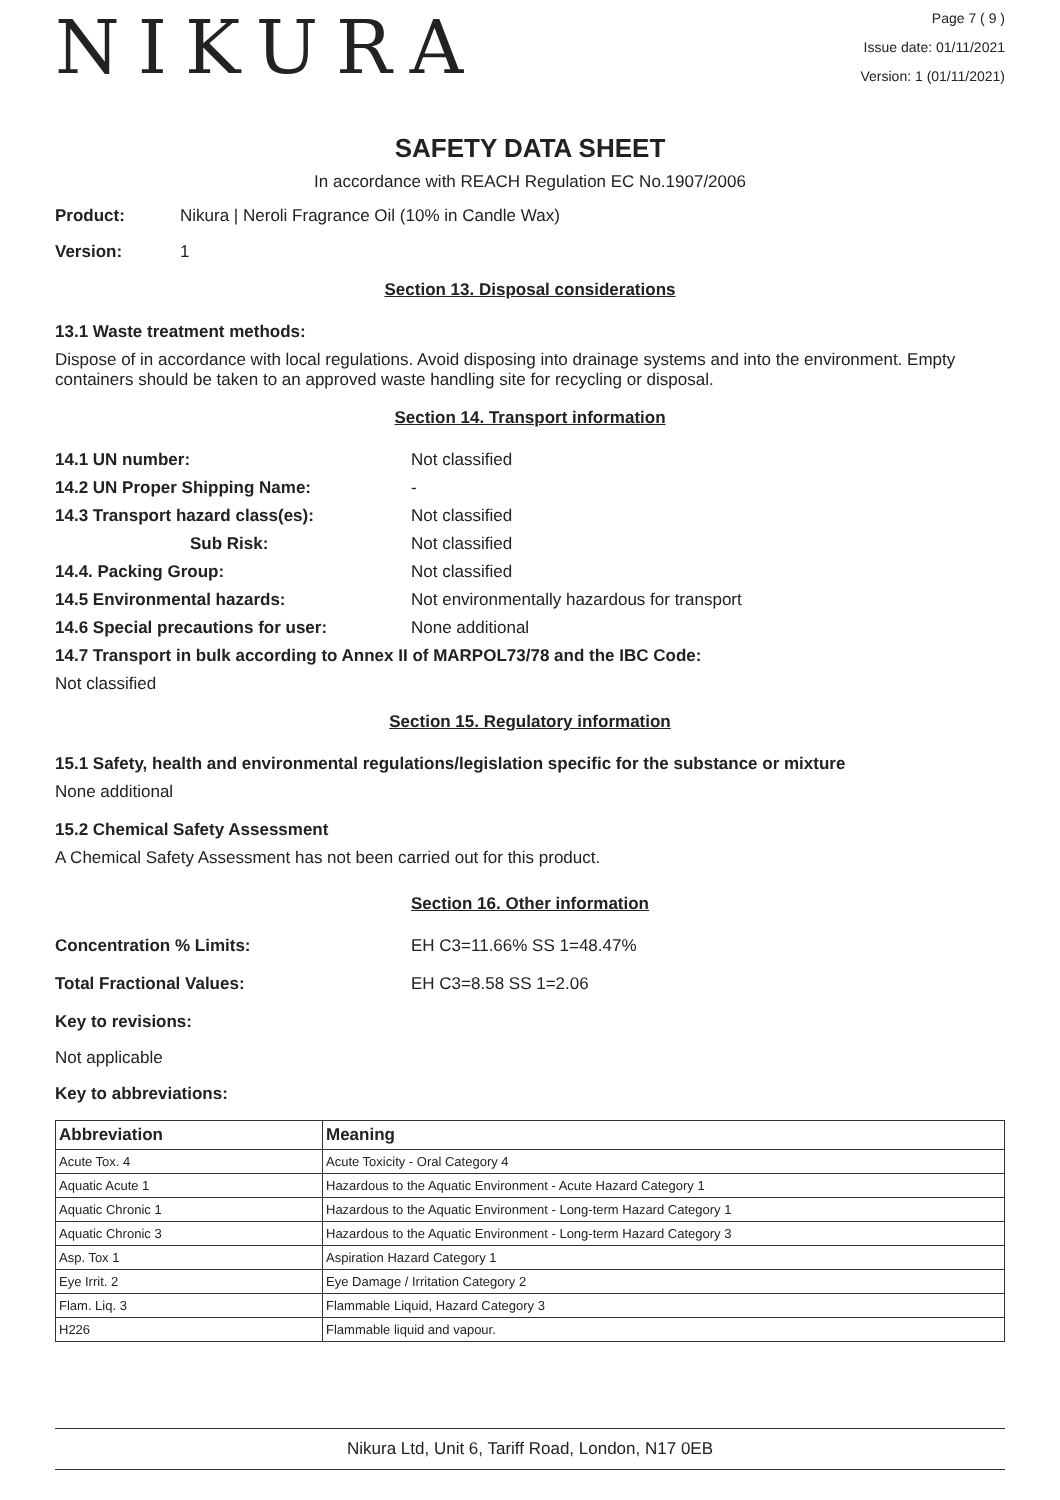NIKURA
Page 7 ( 9 )
Issue date: 01/11/2021
Version: 1 (01/11/2021)
SAFETY DATA SHEET
In accordance with REACH Regulation EC No.1907/2006
Product: Nikura | Neroli Fragrance Oil (10% in Candle Wax)
Version: 1
Section 13. Disposal considerations
13.1 Waste treatment methods:
Dispose of in accordance with local regulations. Avoid disposing into drainage systems and into the environment. Empty containers should be taken to an approved waste handling site for recycling or disposal.
Section 14. Transport information
14.1 UN number: Not classified
14.2 UN Proper Shipping Name: -
14.3 Transport hazard class(es): Not classified
Sub Risk: Not classified
14.4. Packing Group: Not classified
14.5 Environmental hazards: Not environmentally hazardous for transport
14.6 Special precautions for user: None additional
14.7 Transport in bulk according to Annex II of MARPOL73/78 and the IBC Code:
Not classified
Section 15. Regulatory information
15.1 Safety, health and environmental regulations/legislation specific for the substance or mixture
None additional
15.2 Chemical Safety Assessment
A Chemical Safety Assessment has not been carried out for this product.
Section 16. Other information
Concentration % Limits: EH C3=11.66% SS 1=48.47%
Total Fractional Values: EH C3=8.58 SS 1=2.06
Key to revisions:
Not applicable
Key to abbreviations:
| Abbreviation | Meaning |
| --- | --- |
| Acute Tox. 4 | Acute Toxicity - Oral Category 4 |
| Aquatic Acute 1 | Hazardous to the Aquatic Environment - Acute Hazard Category 1 |
| Aquatic Chronic 1 | Hazardous to the Aquatic Environment - Long-term Hazard Category 1 |
| Aquatic Chronic 3 | Hazardous to the Aquatic Environment - Long-term Hazard Category 3 |
| Asp. Tox 1 | Aspiration Hazard Category 1 |
| Eye Irrit. 2 | Eye Damage / Irritation Category 2 |
| Flam. Liq. 3 | Flammable Liquid, Hazard Category 3 |
| H226 | Flammable liquid and vapour. |
Nikura Ltd, Unit 6, Tariff Road, London, N17 0EB